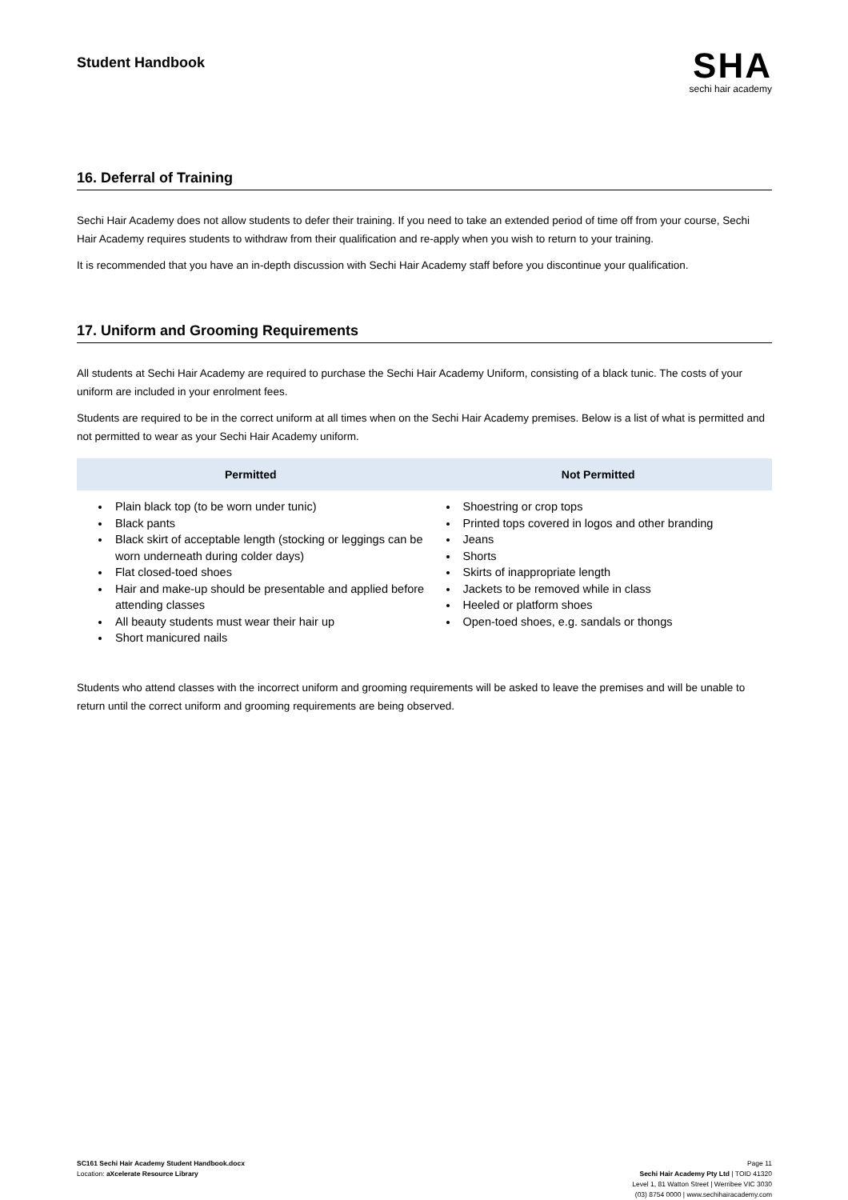Student Handbook
SHA
sechi hair academy
16. Deferral of Training
Sechi Hair Academy does not allow students to defer their training. If you need to take an extended period of time off from your course, Sechi Hair Academy requires students to withdraw from their qualification and re-apply when you wish to return to your training.
It is recommended that you have an in-depth discussion with Sechi Hair Academy staff before you discontinue your qualification.
17. Uniform and Grooming Requirements
All students at Sechi Hair Academy are required to purchase the Sechi Hair Academy Uniform, consisting of a black tunic. The costs of your uniform are included in your enrolment fees.
Students are required to be in the correct uniform at all times when on the Sechi Hair Academy premises. Below is a list of what is permitted and not permitted to wear as your Sechi Hair Academy uniform.
| Permitted | Not Permitted |
| --- | --- |
| Plain black top (to be worn under tunic) Black pants Black skirt of acceptable length (stocking or leggings can be worn underneath during colder days) Flat closed-toed shoes Hair and make-up should be presentable and applied before attending classes All beauty students must wear their hair up Short manicured nails | Shoestring or crop tops Printed tops covered in logos and other branding Jeans Shorts Skirts of inappropriate length Jackets to be removed while in class Heeled or platform shoes Open-toed shoes, e.g. sandals or thongs |
Students who attend classes with the incorrect uniform and grooming requirements will be asked to leave the premises and will be unable to return until the correct uniform and grooming requirements are being observed.
SC161 Sechi Hair Academy Student Handbook.docx
Location: aXcelerate Resource Library
Page 11
Sechi Hair Academy Pty Ltd | TOID 41320
Level 1, 81 Watton Street | Werribee VIC 3030
(03) 8754 0000 | www.sechihairacademy.com